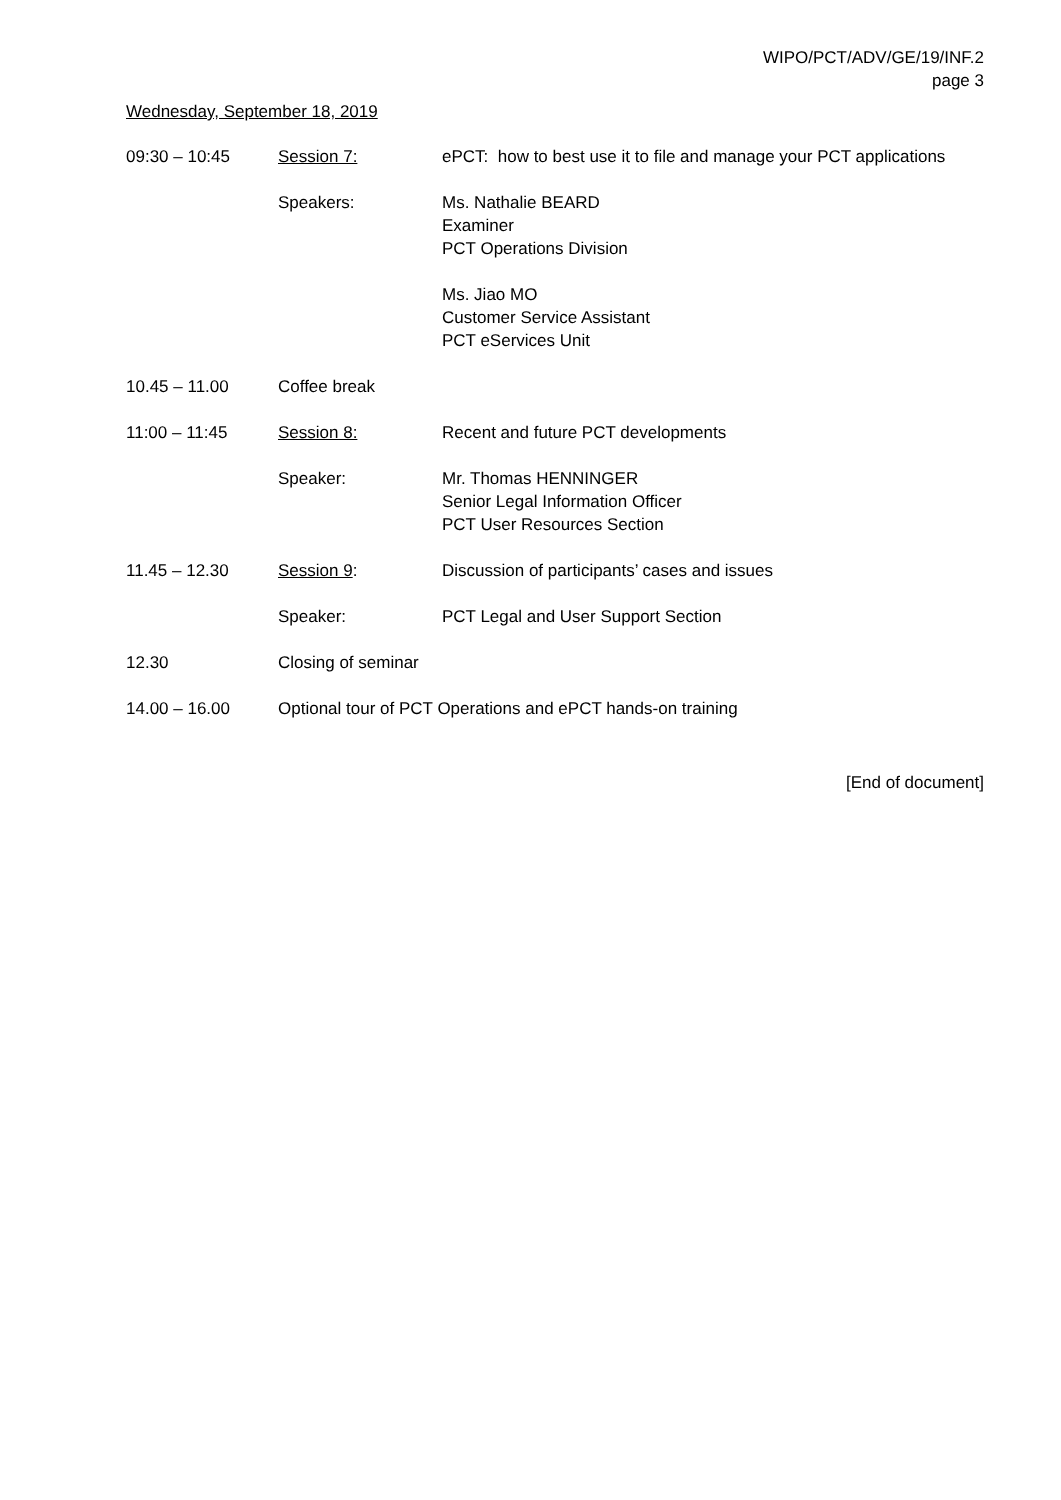WIPO/PCT/ADV/GE/19/INF.2
page 3
Wednesday, September 18, 2019
| 09:30 – 10:45 | Session 7: | ePCT: how to best use it to file and manage your PCT applications |
| | Speakers: | Ms. Nathalie BEARD Examiner PCT Operations Division |
| | | Ms. Jiao MO Customer Service Assistant PCT eServices Unit |
| 10.45 – 11.00 | Coffee break | |
| 11:00 – 11:45 | Session 8: | Recent and future PCT developments |
| | Speaker: | Mr. Thomas HENNINGER Senior Legal Information Officer PCT User Resources Section |
| 11.45 – 12.30 | Session 9 : | Discussion of participants’ cases and issues |
| | Speaker: | PCT Legal and User Support Section |
| 12.30 | Closing of seminar | |
| 14.00 – 16.00 | Optional tour of PCT Operations and ePCT hands-on training | |
[End of document]